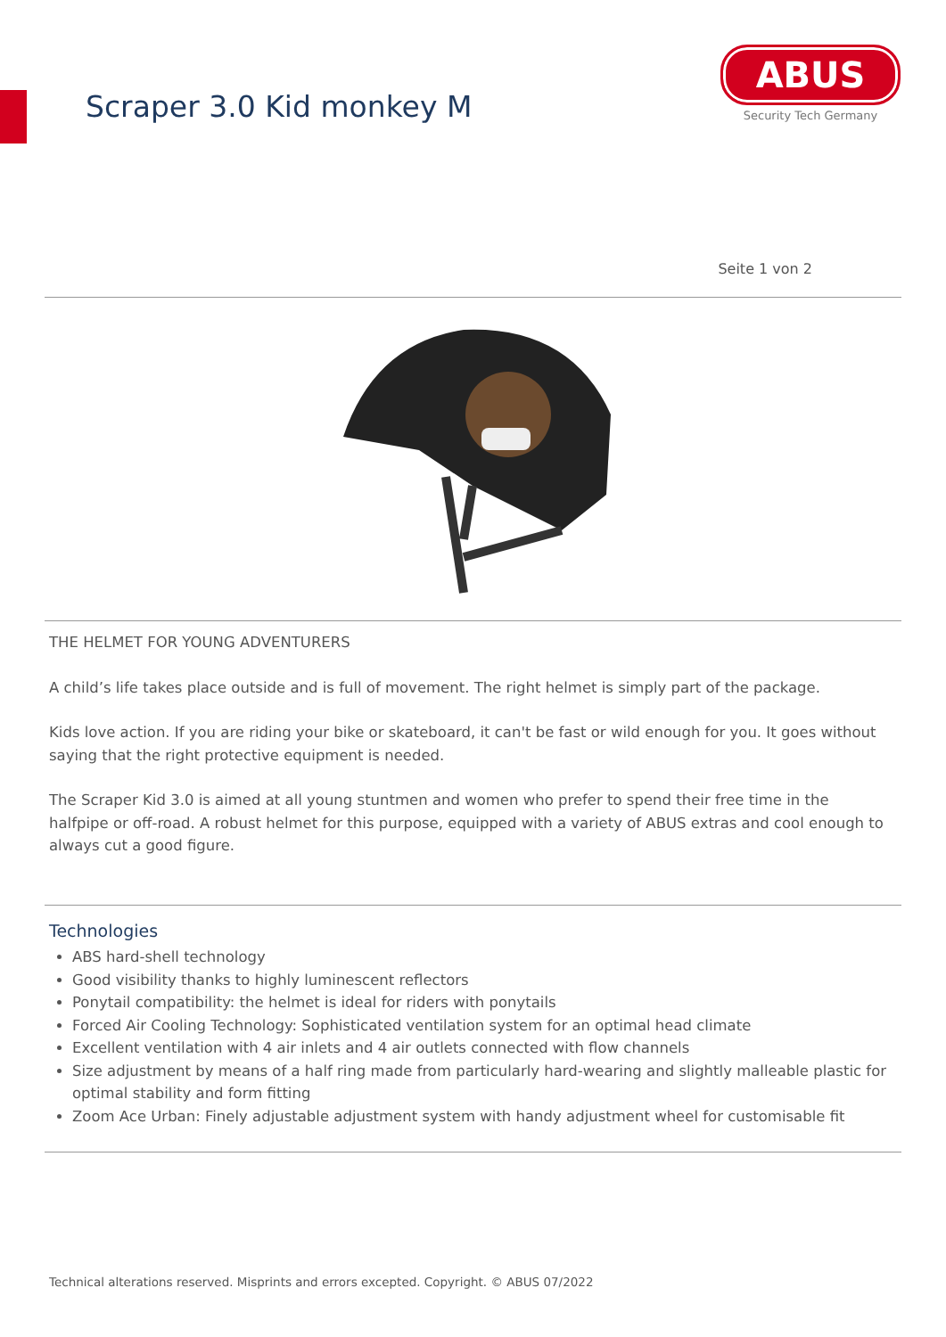Scraper 3.0 Kid monkey M
ABUS
Security Tech Germany
Seite 1 von 2
THE HELMET FOR YOUNG ADVENTURERS
A child’s life takes place outside and is full of movement. The right helmet is simply part of the package.
Kids love action. If you are riding your bike or skateboard, it can't be fast or wild enough for you. It goes without saying that the right protective equipment is needed.
The Scraper Kid 3.0 is aimed at all young stuntmen and women who prefer to spend their free time in the halfpipe or off-road. A robust helmet for this purpose, equipped with a variety of ABUS extras and cool enough to always cut a good figure.
Technologies
ABS hard-shell technology
Good visibility thanks to highly luminescent reflectors
Ponytail compatibility: the helmet is ideal for riders with ponytails
Forced Air Cooling Technology: Sophisticated ventilation system for an optimal head climate
Excellent ventilation with 4 air inlets and 4 air outlets connected with flow channels
Size adjustment by means of a half ring made from particularly hard-wearing and slightly malleable plastic for optimal stability and form fitting
Zoom Ace Urban: Finely adjustable adjustment system with handy adjustment wheel for customisable fit
Technical alterations reserved. Misprints and errors excepted. Copyright. © ABUS 07/2022